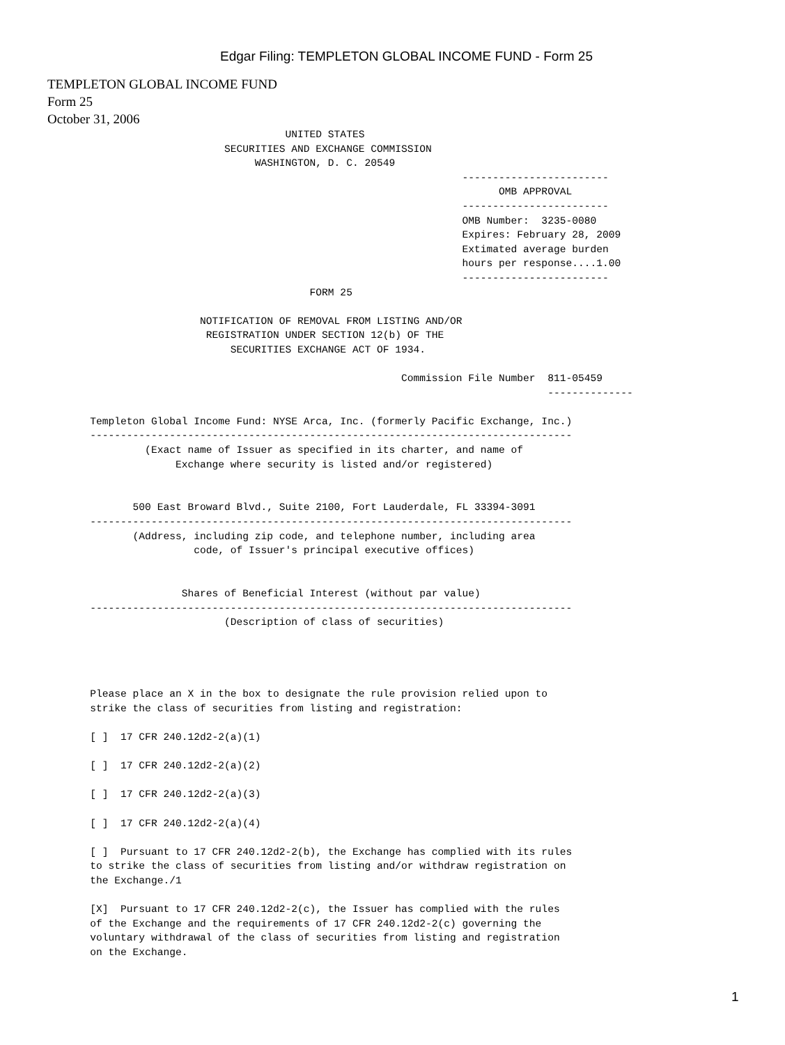Edgar Filing: TEMPLETON GLOBAL INCOME FUND - Form 25
TEMPLETON GLOBAL INCOME FUND
Form 25
October 31, 2006
                                       UNITED STATES
                             SECURITIES AND EXCHANGE COMMISSION
                                  WASHINGTON, D. C. 20549
                                                                    ------------------------
                                                                          OMB APPROVAL
                                                                    ------------------------
                                                                    OMB Number:  3235-0080
                                                                    Expires: February 28, 2009
                                                                    Extimated average burden
                                                                    hours per response....1.00
                                                                    ------------------------
                                           FORM 25

                         NOTIFICATION OF REMOVAL FROM LISTING AND/OR
                          REGISTRATION UNDER SECTION 12(b) OF THE
                              SECURITIES EXCHANGE ACT OF 1934.

                                                          Commission File Number  811-05459
                                                                                  --------------

       Templeton Global Income Fund: NYSE Arca, Inc. (formerly Pacific Exchange, Inc.)
       -------------------------------------------------------------------------------
                (Exact name of Issuer as specified in its charter, and name of
                     Exchange where security is listed and/or registered)


              500 East Broward Blvd., Suite 2100, Fort Lauderdale, FL 33394-3091
       -------------------------------------------------------------------------------
              (Address, including zip code, and telephone number, including area
                        code, of Issuer's principal executive offices)


                      Shares of Beneficial Interest (without par value)
       -------------------------------------------------------------------------------
                             (Description of class of securities)




       Please place an X in the box to designate the rule provision relied upon to
       strike the class of securities from listing and registration:

       [ ]  17 CFR 240.12d2-2(a)(1)

       [ ]  17 CFR 240.12d2-2(a)(2)

       [ ]  17 CFR 240.12d2-2(a)(3)

       [ ]  17 CFR 240.12d2-2(a)(4)

       [ ]  Pursuant to 17 CFR 240.12d2-2(b), the Exchange has complied with its rules
       to strike the class of securities from listing and/or withdraw registration on
       the Exchange./1

       [X]  Pursuant to 17 CFR 240.12d2-2(c), the Issuer has complied with the rules
       of the Exchange and the requirements of 17 CFR 240.12d2-2(c) governing the
       voluntary withdrawal of the class of securities from listing and registration
       on the Exchange.
1